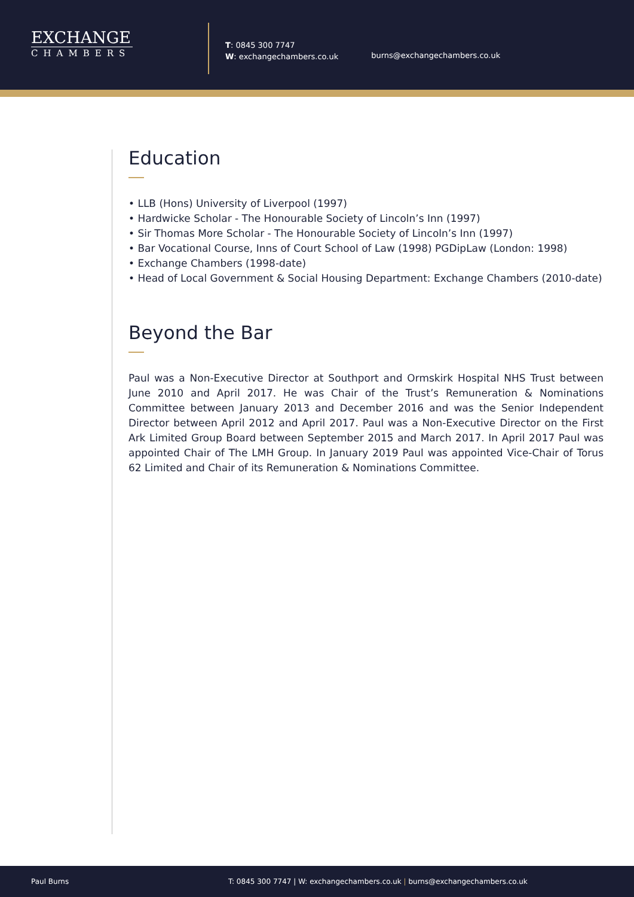EXCHANGE
CHAMBERS
T: 0845 300 7747
W: exchangechambers.co.uk
burns@exchangechambers.co.uk
Education
• LLB (Hons) University of Liverpool (1997)
• Hardwicke Scholar - The Honourable Society of Lincoln’s Inn (1997)
• Sir Thomas More Scholar - The Honourable Society of Lincoln’s Inn (1997)
• Bar Vocational Course, Inns of Court School of Law (1998) PGDipLaw (London: 1998)
• Exchange Chambers (1998-date)
• Head of Local Government & Social Housing Department: Exchange Chambers (2010-date)
Beyond the Bar
Paul was a Non-Executive Director at Southport and Ormskirk Hospital NHS Trust between June 2010 and April 2017. He was Chair of the Trust’s Remuneration & Nominations Committee between January 2013 and December 2016 and was the Senior Independent Director between April 2012 and April 2017. Paul was a Non-Executive Director on the First Ark Limited Group Board between September 2015 and March 2017. In April 2017 Paul was appointed Chair of The LMH Group. In January 2019 Paul was appointed Vice-Chair of Torus 62 Limited and Chair of its Remuneration & Nominations Committee.
Paul Burns T: 0845 300 7747 | W: exchangechambers.co.uk | burns@exchangechambers.co.uk